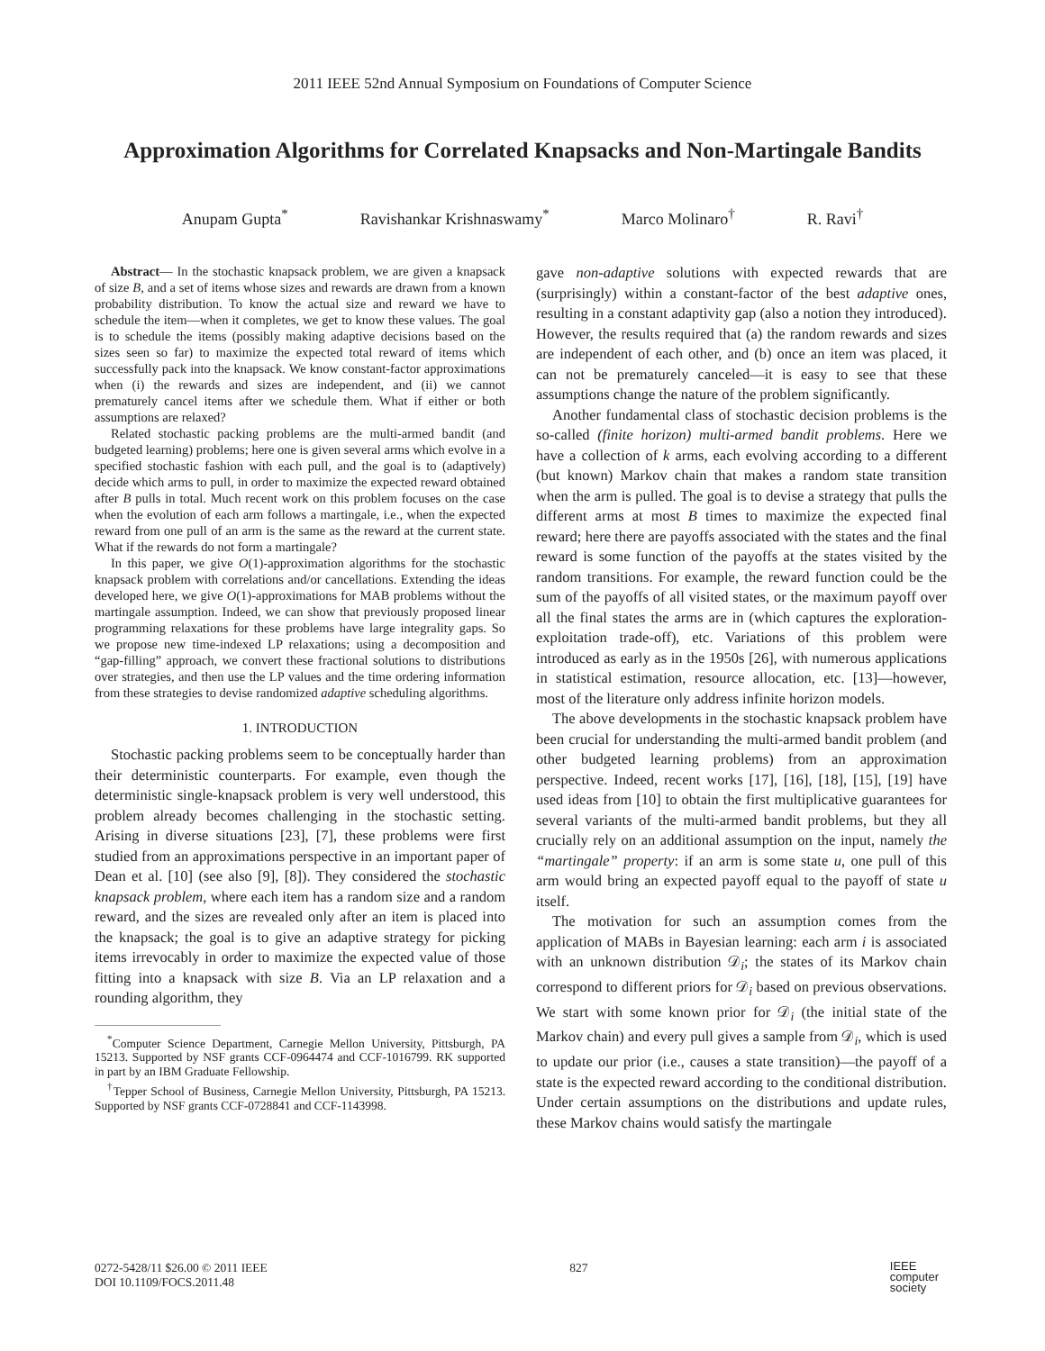2011 IEEE 52nd Annual Symposium on Foundations of Computer Science
Approximation Algorithms for Correlated Knapsacks and Non-Martingale Bandits
Anupam Gupta<sup>*</sup> Ravishankar Krishnaswamy<sup>*</sup> Marco Molinaro<sup>†</sup> R. Ravi<sup>†</sup>
Abstract— In the stochastic knapsack problem, we are given a knapsack of size B, and a set of items whose sizes and rewards are drawn from a known probability distribution. To know the actual size and reward we have to schedule the item—when it completes, we get to know these values. The goal is to schedule the items (possibly making adaptive decisions based on the sizes seen so far) to maximize the expected total reward of items which successfully pack into the knapsack. We know constant-factor approximations when (i) the rewards and sizes are independent, and (ii) we cannot prematurely cancel items after we schedule them. What if either or both assumptions are relaxed?
Related stochastic packing problems are the multi-armed bandit (and budgeted learning) problems; here one is given several arms which evolve in a specified stochastic fashion with each pull, and the goal is to (adaptively) decide which arms to pull, in order to maximize the expected reward obtained after B pulls in total. Much recent work on this problem focuses on the case when the evolution of each arm follows a martingale, i.e., when the expected reward from one pull of an arm is the same as the reward at the current state. What if the rewards do not form a martingale?
In this paper, we give O(1)-approximation algorithms for the stochastic knapsack problem with correlations and/or cancellations. Extending the ideas developed here, we give O(1)-approximations for MAB problems without the martingale assumption. Indeed, we can show that previously proposed linear programming relaxations for these problems have large integrality gaps. So we propose new time-indexed LP relaxations; using a decomposition and “gap-filling” approach, we convert these fractional solutions to distributions over strategies, and then use the LP values and the time ordering information from these strategies to devise randomized adaptive scheduling algorithms.
1. INTRODUCTION
Stochastic packing problems seem to be conceptually harder than their deterministic counterparts. For example, even though the deterministic single-knapsack problem is very well understood, this problem already becomes challenging in the stochastic setting. Arising in diverse situations [23], [7], these problems were first studied from an approximations perspective in an important paper of Dean et al. [10] (see also [9], [8]). They considered the stochastic knapsack problem, where each item has a random size and a random reward, and the sizes are revealed only after an item is placed into the knapsack; the goal is to give an adaptive strategy for picking items irrevocably in order to maximize the expected value of those fitting into a knapsack with size B. Via an LP relaxation and a rounding algorithm, they
<sup>*</sup> Computer Science Department, Carnegie Mellon University, Pittsburgh, PA 15213. Supported by NSF grants CCF-0964474 and CCF-1016799. RK supported in part by an IBM Graduate Fellowship.
<sup>†</sup> Tepper School of Business, Carnegie Mellon University, Pittsburgh, PA 15213. Supported by NSF grants CCF-0728841 and CCF-1143998.
gave non-adaptive solutions with expected rewards that are (surprisingly) within a constant-factor of the best adaptive ones, resulting in a constant adaptivity gap (also a notion they introduced). However, the results required that (a) the random rewards and sizes are independent of each other, and (b) once an item was placed, it can not be prematurely canceled—it is easy to see that these assumptions change the nature of the problem significantly.
Another fundamental class of stochastic decision problems is the so-called (finite horizon) multi-armed bandit problems. Here we have a collection of k arms, each evolving according to a different (but known) Markov chain that makes a random state transition when the arm is pulled. The goal is to devise a strategy that pulls the different arms at most B times to maximize the expected final reward; here there are payoffs associated with the states and the final reward is some function of the payoffs at the states visited by the random transitions. For example, the reward function could be the sum of the payoffs of all visited states, or the maximum payoff over all the final states the arms are in (which captures the exploration-exploitation trade-off), etc. Variations of this problem were introduced as early as in the 1950s [26], with numerous applications in statistical estimation, resource allocation, etc. [13]—however, most of the literature only address infinite horizon models.
The above developments in the stochastic knapsack problem have been crucial for understanding the multi-armed bandit problem (and other budgeted learning problems) from an approximation perspective. Indeed, recent works [17], [16], [18], [15], [19] have used ideas from [10] to obtain the first multiplicative guarantees for several variants of the multi-armed bandit problems, but they all crucially rely on an additional assumption on the input, namely the “martingale” property: if an arm is some state u, one pull of this arm would bring an expected payoff equal to the payoff of state u itself.
The motivation for such an assumption comes from the application of MABs in Bayesian learning: each arm i is associated with an unknown distribution 𝒟<sub>i</sub>; the states of its Markov chain correspond to different priors for 𝒟<sub>i</sub> based on previous observations. We start with some known prior for 𝒟<sub>i</sub> (the initial state of the Markov chain) and every pull gives a sample from 𝒟<sub>i</sub>, which is used to update our prior (i.e., causes a state transition)—the payoff of a state is the expected reward according to the conditional distribution. Under certain assumptions on the distributions and update rules, these Markov chains would satisfy the martingale
0272-5428/11 $26.00 © 2011 IEEE
DOI 10.1109/FOCS.2011.48
827
IEEE
computer
society